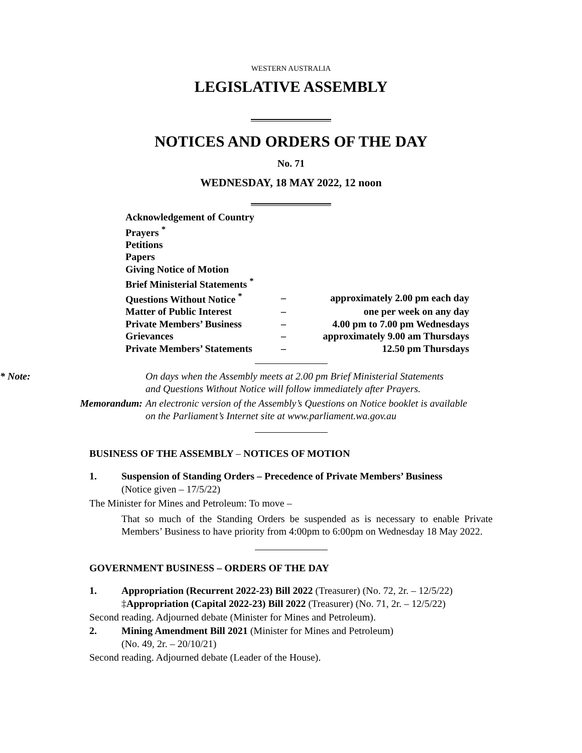WESTERN AUSTRALIA
LEGISLATIVE ASSEMBLY
NOTICES AND ORDERS OF THE DAY
No. 71
WEDNESDAY, 18 MAY 2022, 12 noon
| Acknowledgement of Country | | |
| Prayers <sup>*</sup> | | |
| Petitions | | |
| Papers | | |
| Giving Notice of Motion | | |
| Brief Ministerial Statements <sup>*</sup> | | |
| Questions Without Notice <sup>*</sup> | – | approximately 2.00 pm each day |
| Matter of Public Interest | – | one per week on any day |
| Private Members’ Business | – | 4.00 pm to 7.00 pm Wednesdays |
| Grievances | – | approximately 9.00 am Thursdays |
| Private Members’ Statements | – | 12.50 pm Thursdays |
* Note: On days when the Assembly meets at 2.00 pm Brief Ministerial Statements
and Questions Without Notice will follow immediately after Prayers.
Memorandum: An electronic version of the Assembly’s Questions on Notice booklet is available
on the Parliament’s Internet site at www.parliament.wa.gov.au
BUSINESS OF THE ASSEMBLY – NOTICES OF MOTION
1. Suspension of Standing Orders – Precedence of Private Members’ Business
(Notice given – 17/5/22)
The Minister for Mines and Petroleum: To move –
That so much of the Standing Orders be suspended as is necessary to enable Private Members’ Business to have priority from 4:00pm to 6:00pm on Wednesday 18 May 2022.
GOVERNMENT BUSINESS – ORDERS OF THE DAY
1. Appropriation (Recurrent 2022-23) Bill 2022 (Treasurer) (No. 72, 2r. – 12/5/22)
‡Appropriation (Capital 2022-23) Bill 2022 (Treasurer) (No. 71, 2r. – 12/5/22)
Second reading. Adjourned debate (Minister for Mines and Petroleum).
2. Mining Amendment Bill 2021 (Minister for Mines and Petroleum)
(No. 49, 2r. – 20/10/21)
Second reading. Adjourned debate (Leader of the House).